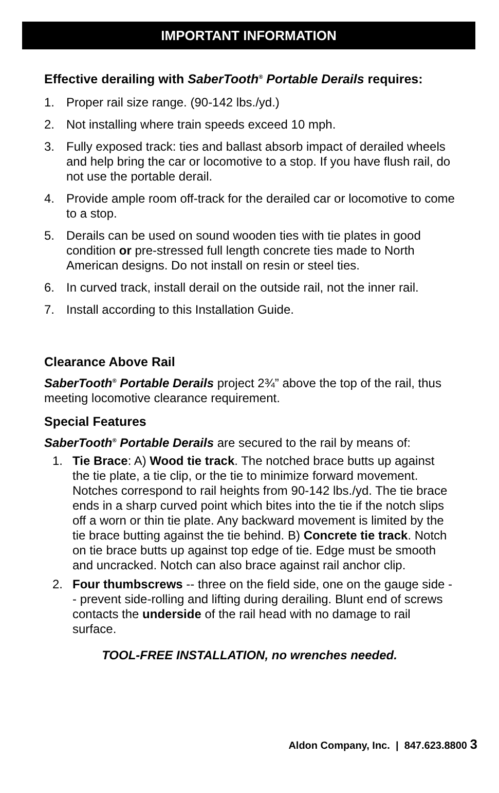IMPORTANT INFORMATION
Effective derailing with SaberTooth<sup>®</sup> Portable Derails requires:
1. Proper rail size range. (90-142 lbs./yd.)
2. Not installing where train speeds exceed 10 mph.
3. Fully exposed track: ties and ballast absorb impact of derailed wheels and help bring the car or locomotive to a stop. If you have flush rail, do not use the portable derail.
4. Provide ample room off-track for the derailed car or locomotive to come to a stop.
5. Derails can be used on sound wooden ties with tie plates in good condition or pre-stressed full length concrete ties made to North American designs. Do not install on resin or steel ties.
6. In curved track, install derail on the outside rail, not the inner rail.
7. Install according to this Installation Guide.
Clearance Above Rail
SaberTooth<sup>®</sup> Portable Derails project 2¾” above the top of the rail, thus meeting locomotive clearance requirement.
Special Features
SaberTooth<sup>®</sup> Portable Derails are secured to the rail by means of:
1. Tie Brace: A) Wood tie track. The notched brace butts up against the tie plate, a tie clip, or the tie to minimize forward movement. Notches correspond to rail heights from 90-142 lbs./yd. The tie brace ends in a sharp curved point which bites into the tie if the notch slips off a worn or thin tie plate. Any backward movement is limited by the tie brace butting against the tie behind. B) Concrete tie track. Notch on tie brace butts up against top edge of tie. Edge must be smooth and uncracked. Notch can also brace against rail anchor clip.
2. Four thumbscrews -- three on the field side, one on the gauge side -- prevent side-rolling and lifting during derailing. Blunt end of screws contacts the underside of the rail head with no damage to rail surface.
TOOL-FREE INSTALLATION, no wrenches needed.
Aldon Company, Inc. | 847.623.8800 3